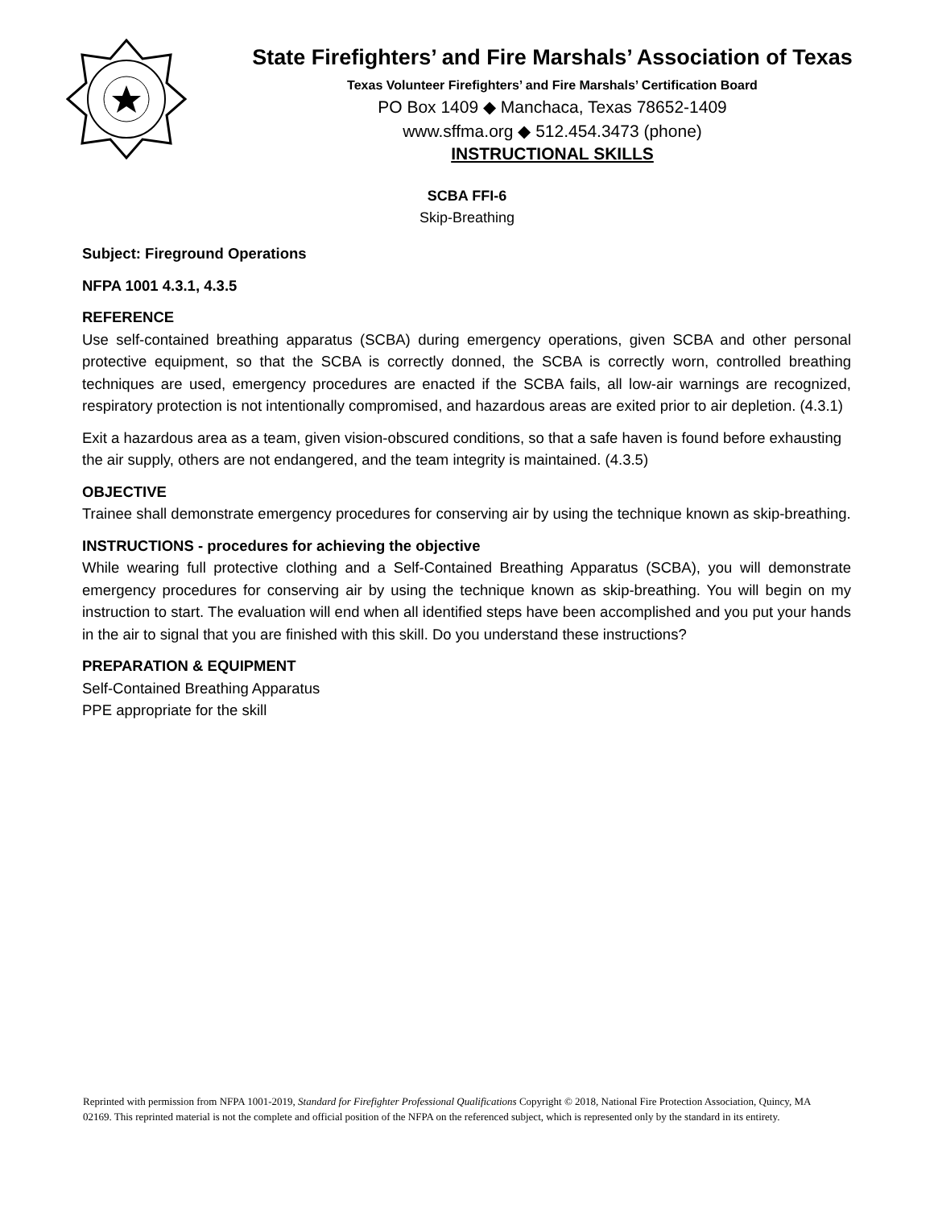State Firefighters’ and Fire Marshals’ Association of Texas
Texas Volunteer Firefighters’ and Fire Marshals’ Certification Board
PO Box 1409 ◆ Manchaca, Texas 78652-1409
www.sffma.org ◆ 512.454.3473 (phone)
INSTRUCTIONAL SKILLS
SCBA FFI-6
Skip-Breathing
Subject: Fireground Operations
NFPA 1001 4.3.1, 4.3.5
REFERENCE
Use self-contained breathing apparatus (SCBA) during emergency operations, given SCBA and other personal protective equipment, so that the SCBA is correctly donned, the SCBA is correctly worn, controlled breathing techniques are used, emergency procedures are enacted if the SCBA fails, all low-air warnings are recognized, respiratory protection is not intentionally compromised, and hazardous areas are exited prior to air depletion. (4.3.1)
Exit a hazardous area as a team, given vision-obscured conditions, so that a safe haven is found before exhausting the air supply, others are not endangered, and the team integrity is maintained. (4.3.5)
OBJECTIVE
Trainee shall demonstrate emergency procedures for conserving air by using the technique known as skip-breathing.
INSTRUCTIONS - procedures for achieving the objective
While wearing full protective clothing and a Self-Contained Breathing Apparatus (SCBA), you will demonstrate emergency procedures for conserving air by using the technique known as skip-breathing. You will begin on my instruction to start. The evaluation will end when all identified steps have been accomplished and you put your hands in the air to signal that you are finished with this skill. Do you understand these instructions?
PREPARATION & EQUIPMENT
Self-Contained Breathing Apparatus
PPE appropriate for the skill
Reprinted with permission from NFPA 1001-2019, Standard for Firefighter Professional Qualifications Copyright © 2018, National Fire Protection Association, Quincy, MA 02169. This reprinted material is not the complete and official position of the NFPA on the referenced subject, which is represented only by the standard in its entirety.